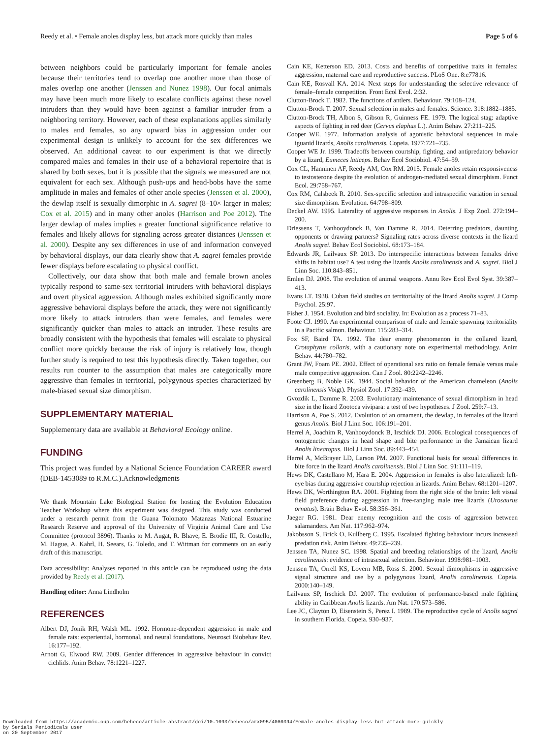Reedy et al. • Female anoles display less, but attack more quickly than males Page 5 of 6
between neighbors could be particularly important for female anoles because their territories tend to overlap one another more than those of males overlap one another (Jenssen and Nunez 1998). Our focal animals may have been much more likely to escalate conflicts against these novel intruders than they would have been against a familiar intruder from a neighboring territory. However, each of these explanations applies similarly to males and females, so any upward bias in aggression under our experimental design is unlikely to account for the sex differences we observed. An additional caveat to our experiment is that we directly compared males and females in their use of a behavioral repertoire that is shared by both sexes, but it is possible that the signals we measured are not equivalent for each sex. Although push-ups and head-bobs have the same amplitude in males and females of other anole species (Jenssen et al. 2000), the dewlap itself is sexually dimorphic in A. sagrei (8–10× larger in males; Cox et al. 2015) and in many other anoles (Harrison and Poe 2012). The larger dewlap of males implies a greater functional significance relative to females and likely allows for signaling across greater distances (Jenssen et al. 2000). Despite any sex differences in use of and information conveyed by behavioral displays, our data clearly show that A. sagrei females provide fewer displays before escalating to physical conflict.
Collectively, our data show that both male and female brown anoles typically respond to same-sex territorial intruders with behavioral displays and overt physical aggression. Although males exhibited significantly more aggressive behavioral displays before the attack, they were not significantly more likely to attack intruders than were females, and females were significantly quicker than males to attack an intruder. These results are broadly consistent with the hypothesis that females will escalate to physical conflict more quickly because the risk of injury is relatively low, though further study is required to test this hypothesis directly. Taken together, our results run counter to the assumption that males are categorically more aggressive than females in territorial, polygynous species characterized by male-biased sexual size dimorphism.
SUPPLEMENTARY MATERIAL
Supplementary data are available at Behavioral Ecology online.
FUNDING
This project was funded by a National Science Foundation CAREER award (DEB-1453089 to R.M.C.).Acknowledgments
We thank Mountain Lake Biological Station for hosting the Evolution Education Teacher Workshop where this experiment was designed. This study was conducted under a research permit from the Guana Tolomato Matanzas National Estuarine Research Reserve and approval of the University of Virginia Animal Care and Use Committee (protocol 3896). Thanks to M. Augat, R. Bhave, E. Brodie III, R. Costello, M. Hague, A. Kahrl, H. Seears, G. Toledo, and T. Wittman for comments on an early draft of this manuscript.
Data accessibility: Analyses reported in this article can be reproduced using the data provided by Reedy et al. (2017).
Handling editor: Anna Lindholm
REFERENCES
Albert DJ, Jonik RH, Walsh ML. 1992. Hormone-dependent aggression in male and female rats: experiential, hormonal, and neural foundations. Neurosci Biobehav Rev. 16:177–192.
Arnott G, Elwood RW. 2009. Gender differences in aggressive behaviour in convict cichlids. Anim Behav. 78:1221–1227.
Cain KE, Ketterson ED. 2013. Costs and benefits of competitive traits in females: aggression, maternal care and reproductive success. PLoS One. 8:e77816.
Cain KE, Rosvall KA. 2014. Next steps for understanding the selective relevance of female–female competition. Front Ecol Evol. 2:32.
Clutton-Brock T. 1982. The functions of antlers. Behaviour. 79:108–124.
Clutton-Brock T. 2007. Sexual selection in males and females. Science. 318:1882–1885.
Clutton-Brock TH, Albon S, Gibson R, Guinness FE. 1979. The logical stag: adaptive aspects of fighting in red deer (Cervus elaphus L.). Anim Behav. 27:211–225.
Cooper WE. 1977. Information analysis of agonistic behavioral sequences in male iguanid lizards, Anolis carolinensis. Copeia. 1977:721–735.
Cooper WE Jr. 1999. Tradeoffs between courtship, fighting, and antipredatory behavior by a lizard, Eumeces laticeps. Behav Ecol Sociobiol. 47:54–59.
Cox CL, Hanninen AF, Reedy AM, Cox RM. 2015. Female anoles retain responsiveness to testosterone despite the evolution of androgen-mediated sexual dimorphism. Funct Ecol. 29:758–767.
Cox RM, Calsbeek R. 2010. Sex-specific selection and intraspecific variation in sexual size dimorphism. Evolution. 64:798–809.
Deckel AW. 1995. Laterality of aggressive responses in Anolis. J Exp Zool. 272:194–200.
Driessens T, Vanhooydonck B, Van Damme R. 2014. Deterring predators, daunting opponents or drawing partners? Signaling rates across diverse contexts in the lizard Anolis sagrei. Behav Ecol Sociobiol. 68:173–184.
Edwards JR, Lailvaux SP. 2013. Do interspecific interactions between females drive shifts in habitat use? A test using the lizards Anolis carolinensis and A. sagrei. Biol J Linn Soc. 110:843–851.
Emlen DJ. 2008. The evolution of animal weapons. Annu Rev Ecol Evol Syst. 39:387–413.
Evans LT. 1938. Cuban field studies on territoriality of the lizard Anolis sagrei. J Comp Psychol. 25:97.
Fisher J. 1954. Evolution and bird sociality. In: Evolution as a process 71–83.
Foote CJ. 1990. An experimental comparison of male and female spawning territoriality in a Pacific salmon. Behaviour. 115:283–314.
Fox SF, Baird TA. 1992. The dear enemy phenomenon in the collared lizard, Crotaphytus collaris, with a cautionary note on experimental methodology. Anim Behav. 44:780–782.
Grant JW, Foam PE. 2002. Effect of operational sex ratio on female female versus male male competitive aggression. Can J Zool. 80:2242–2246.
Greenberg B, Noble GK. 1944. Social behavior of the American chameleon (Anolis carolinensis Voigt). Physiol Zool. 17:392–439.
Gvozdik L, Damme R. 2003. Evolutionary maintenance of sexual dimorphism in head size in the lizard Zootoca vivipara: a test of two hypotheses. J Zool. 259:7–13.
Harrison A, Poe S. 2012. Evolution of an ornament, the dewlap, in females of the lizard genus Anolis. Biol J Linn Soc. 106:191–201.
Herrel A, Joachim R, Vanhooydonck B, Irschick DJ. 2006. Ecological consequences of ontogenetic changes in head shape and bite performance in the Jamaican lizard Anolis lineatopus. Biol J Linn Soc. 89:443–454.
Herrel A, McBrayer LD, Larson PM. 2007. Functional basis for sexual differences in bite force in the lizard Anolis carolinensis. Biol J Linn Soc. 91:111–119.
Hews DK, Castellano M, Hara E. 2004. Aggression in females is also lateralized: left-eye bias during aggressive courtship rejection in lizards. Anim Behav. 68:1201–1207.
Hews DK, Worthington RA. 2001. Fighting from the right side of the brain: left visual field preference during aggression in free-ranging male tree lizards (Urosaurus ornatus). Brain Behav Evol. 58:356–361.
Jaeger RG. 1981. Dear enemy recognition and the costs of aggression between salamanders. Am Nat. 117:962–974.
Jakobsson S, Brick O, Kullberg C. 1995. Escalated fighting behaviour incurs increased predation risk. Anim Behav. 49:235–239.
Jenssen TA, Nunez SC. 1998. Spatial and breeding relationships of the lizard, Anolis carolinensis: evidence of intrasexual selection. Behaviour. 1998:981–1003.
Jenssen TA, Orrell KS, Lovern MB, Ross S. 2000. Sexual dimorphisms in aggressive signal structure and use by a polygynous lizard, Anolis carolinensis. Copeia. 2000:140–149.
Lailvaux SP, Irschick DJ. 2007. The evolution of performance-based male fighting ability in Caribbean Anolis lizards. Am Nat. 170:573–586.
Lee JC, Clayton D, Eisenstein S, Perez I. 1989. The reproductive cycle of Anolis sagrei in southern Florida. Copeia. 930–937.
Downloaded from https://academic.oup.com/beheco/article-abstract/doi/10.1093/beheco/arx095/4080394/Female-anoles-display-less-but-attack-more-quickly
by Serials Periodicals user
on 20 September 2017